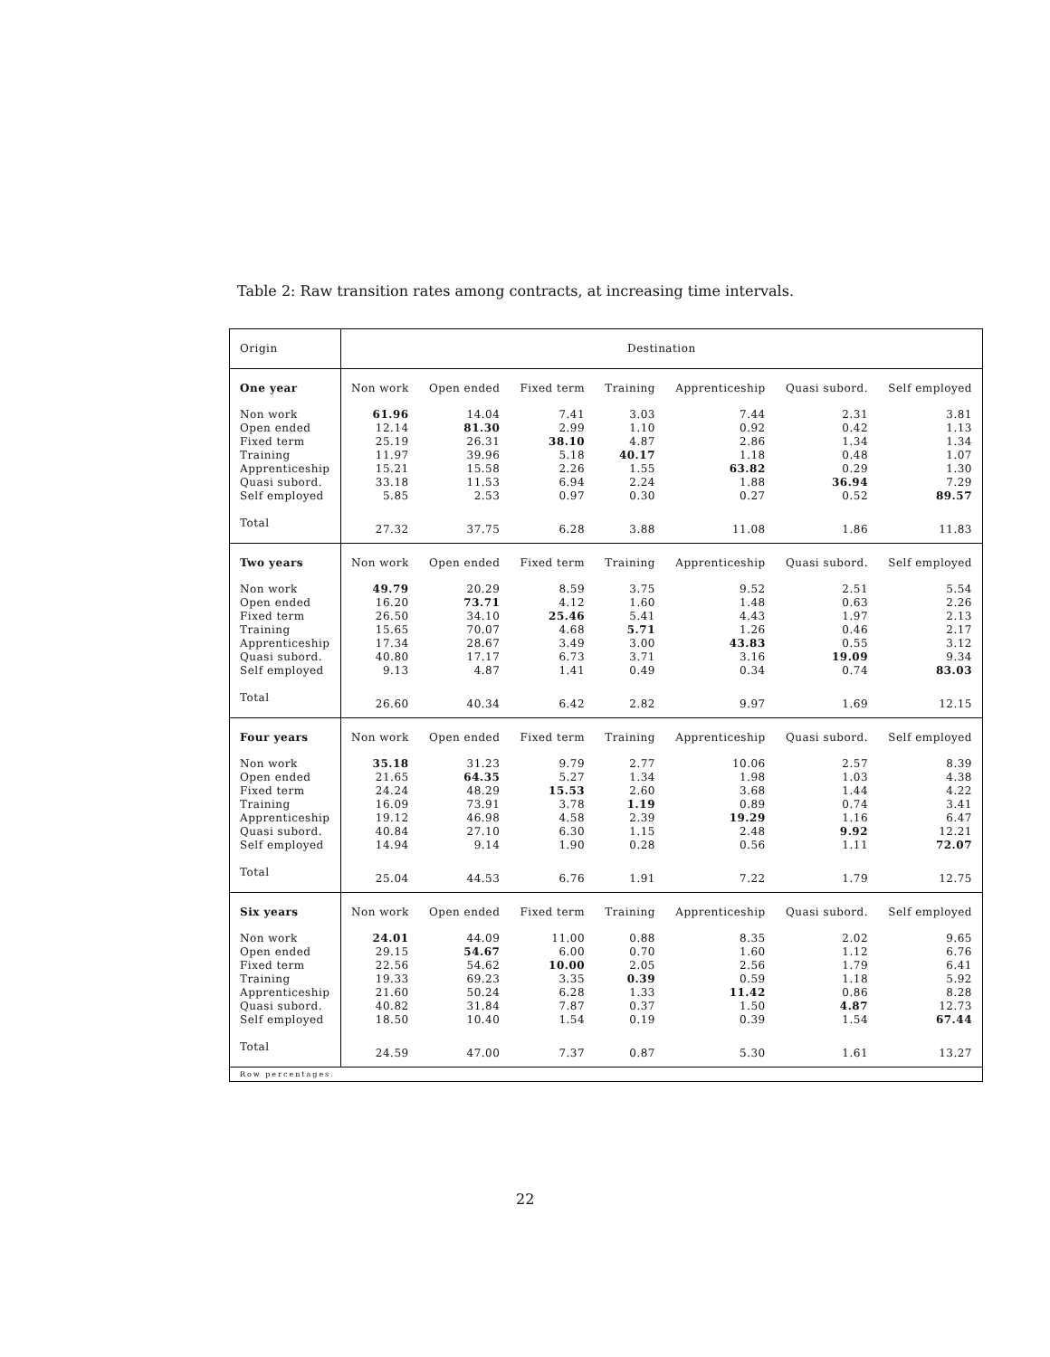Table 2: Raw transition rates among contracts, at increasing time intervals.
| Origin | Destination | | | | | | |
| One year | Non work | Open ended | Fixed term | Training | Apprenticeship | Quasi subord. | Self employed |
| Non work | 61.96 | 14.04 | 7.41 | 3.03 | 7.44 | 2.31 | 3.81 |
| Open ended | 12.14 | 81.30 | 2.99 | 1.10 | 0.92 | 0.42 | 1.13 |
| Fixed term | 25.19 | 26.31 | 38.10 | 4.87 | 2.86 | 1.34 | 1.34 |
| Training | 11.97 | 39.96 | 5.18 | 40.17 | 1.18 | 0.48 | 1.07 |
| Apprenticeship | 15.21 | 15.58 | 2.26 | 1.55 | 63.82 | 0.29 | 1.30 |
| Quasi subord. | 33.18 | 11.53 | 6.94 | 2.24 | 1.88 | 36.94 | 7.29 |
| Self employed | 5.85 | 2.53 | 0.97 | 0.30 | 0.27 | 0.52 | 89.57 |
| Total | 27.32 | 37.75 | 6.28 | 3.88 | 11.08 | 1.86 | 11.83 |
| Two years | Non work | Open ended | Fixed term | Training | Apprenticeship | Quasi subord. | Self employed |
| Non work | 49.79 | 20.29 | 8.59 | 3.75 | 9.52 | 2.51 | 5.54 |
| Open ended | 16.20 | 73.71 | 4.12 | 1.60 | 1.48 | 0.63 | 2.26 |
| Fixed term | 26.50 | 34.10 | 25.46 | 5.41 | 4.43 | 1.97 | 2.13 |
| Training | 15.65 | 70.07 | 4.68 | 5.71 | 1.26 | 0.46 | 2.17 |
| Apprenticeship | 17.34 | 28.67 | 3.49 | 3.00 | 43.83 | 0.55 | 3.12 |
| Quasi subord. | 40.80 | 17.17 | 6.73 | 3.71 | 3.16 | 19.09 | 9.34 |
| Self employed | 9.13 | 4.87 | 1.41 | 0.49 | 0.34 | 0.74 | 83.03 |
| Total | 26.60 | 40.34 | 6.42 | 2.82 | 9.97 | 1.69 | 12.15 |
| Four years | Non work | Open ended | Fixed term | Training | Apprenticeship | Quasi subord. | Self employed |
| Non work | 35.18 | 31.23 | 9.79 | 2.77 | 10.06 | 2.57 | 8.39 |
| Open ended | 21.65 | 64.35 | 5.27 | 1.34 | 1.98 | 1.03 | 4.38 |
| Fixed term | 24.24 | 48.29 | 15.53 | 2.60 | 3.68 | 1.44 | 4.22 |
| Training | 16.09 | 73.91 | 3.78 | 1.19 | 0.89 | 0.74 | 3.41 |
| Apprenticeship | 19.12 | 46.98 | 4.58 | 2.39 | 19.29 | 1.16 | 6.47 |
| Quasi subord. | 40.84 | 27.10 | 6.30 | 1.15 | 2.48 | 9.92 | 12.21 |
| Self employed | 14.94 | 9.14 | 1.90 | 0.28 | 0.56 | 1.11 | 72.07 |
| Total | 25.04 | 44.53 | 6.76 | 1.91 | 7.22 | 1.79 | 12.75 |
| Six years | Non work | Open ended | Fixed term | Training | Apprenticeship | Quasi subord. | Self employed |
| Non work | 24.01 | 44.09 | 11.00 | 0.88 | 8.35 | 2.02 | 9.65 |
| Open ended | 29.15 | 54.67 | 6.00 | 0.70 | 1.60 | 1.12 | 6.76 |
| Fixed term | 22.56 | 54.62 | 10.00 | 2.05 | 2.56 | 1.79 | 6.41 |
| Training | 19.33 | 69.23 | 3.35 | 0.39 | 0.59 | 1.18 | 5.92 |
| Apprenticeship | 21.60 | 50.24 | 6.28 | 1.33 | 11.42 | 0.86 | 8.28 |
| Quasi subord. | 40.82 | 31.84 | 7.87 | 0.37 | 1.50 | 4.87 | 12.73 |
| Self employed | 18.50 | 10.40 | 1.54 | 0.19 | 0.39 | 1.54 | 67.44 |
| Total | 24.59 | 47.00 | 7.37 | 0.87 | 5.30 | 1.61 | 13.27 |
| Row percentages. | | | | | | | |
22